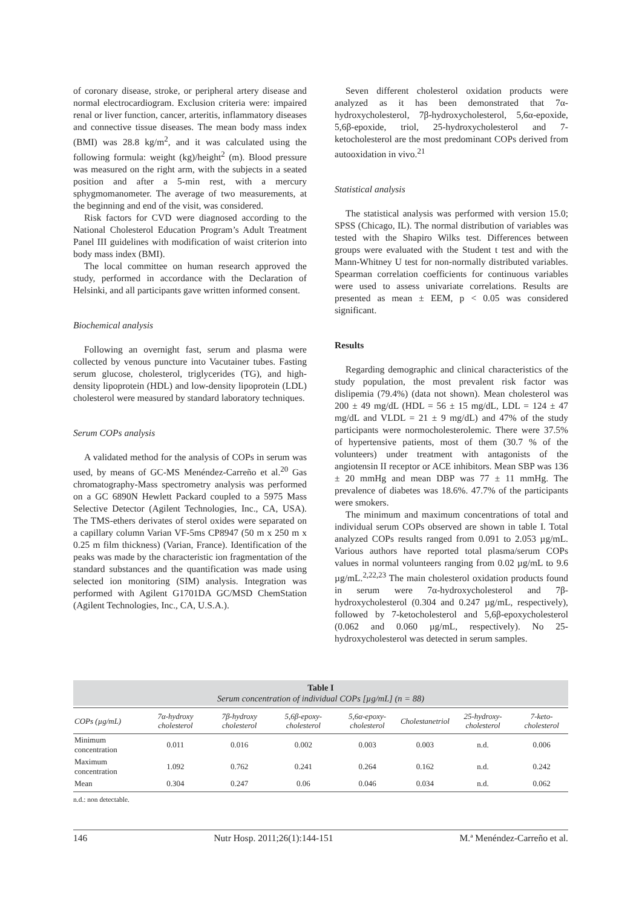of coronary disease, stroke, or peripheral artery disease and normal electrocardiogram. Exclusion criteria were: impaired renal or liver function, cancer, arteritis, inflammatory diseases and connective tissue diseases. The mean body mass index (BMI) was 28.8 kg/m<sup>2</sup>, and it was calculated using the following formula: weight (kg)/height<sup>2</sup> (m). Blood pressure was measured on the right arm, with the subjects in a seated position and after a 5-min rest, with a mercury sphygmomanometer. The average of two measurements, at the beginning and end of the visit, was considered.
Risk factors for CVD were diagnosed according to the National Cholesterol Education Program’s Adult Treatment Panel III guidelines with modification of waist criterion into body mass index (BMI).
The local committee on human research approved the study, performed in accordance with the Declaration of Helsinki, and all participants gave written informed consent.
Biochemical analysis
Following an overnight fast, serum and plasma were collected by venous puncture into Vacutainer tubes. Fasting serum glucose, cholesterol, triglycerides (TG), and high-density lipoprotein (HDL) and low-density lipoprotein (LDL) cholesterol were measured by standard laboratory techniques.
Serum COPs analysis
A validated method for the analysis of COPs in serum was used, by means of GC-MS Menéndez-Carreño et al.<sup>20</sup> Gas chromatography-Mass spectrometry analysis was performed on a GC 6890N Hewlett Packard coupled to a 5975 Mass Selective Detector (Agilent Technologies, Inc., CA, USA). The TMS-ethers derivates of sterol oxides were separated on a capillary column Varian VF-5ms CP8947 (50 m x 250 m x 0.25 m film thickness) (Varian, France). Identification of the peaks was made by the characteristic ion fragmentation of the standard substances and the quantification was made using selected ion monitoring (SIM) analysis. Integration was performed with Agilent G1701DA GC/MSD ChemStation (Agilent Technologies, Inc., CA, U.S.A.).
Seven different cholesterol oxidation products were analyzed as it has been demonstrated that 7α-hydroxycholesterol, 7β-hydroxycholesterol, 5,6α-epoxide, 5,6β-epoxide, triol, 25-hydroxycholesterol and 7-ketocholesterol are the most predominant COPs derived from autooxidation in vivo.<sup>21</sup>
Statistical analysis
The statistical analysis was performed with version 15.0; SPSS (Chicago, IL). The normal distribution of variables was tested with the Shapiro Wilks test. Differences between groups were evaluated with the Student t test and with the Mann-Whitney U test for non-normally distributed variables. Spearman correlation coefficients for continuous variables were used to assess univariate correlations. Results are presented as mean ± EEM, p < 0.05 was considered significant.
Results
Regarding demographic and clinical characteristics of the study population, the most prevalent risk factor was dislipemia (79.4%) (data not shown). Mean cholesterol was 200 ± 49 mg/dL (HDL = 56 ± 15 mg/dL, LDL = 124 ± 47 mg/dL and VLDL = 21 ± 9 mg/dL) and 47% of the study participants were normocholesterolemic. There were 37.5% of hypertensive patients, most of them (30.7 % of the volunteers) under treatment with antagonists of the angiotensin II receptor or ACE inhibitors. Mean SBP was 136 ± 20 mmHg and mean DBP was 77 ± 11 mmHg. The prevalence of diabetes was 18.6%. 47.7% of the participants were smokers.
The minimum and maximum concentrations of total and individual serum COPs observed are shown in table I. Total analyzed COPs results ranged from 0.091 to 2.053 µg/mL. Various authors have reported total plasma/serum COPs values in normal volunteers ranging from 0.02 µg/mL to 9.6 µg/mL.<sup>2,22,23</sup> The main cholesterol oxidation products found in serum were 7α-hydroxycholesterol and 7β-hydroxycholesterol (0.304 and 0.247 µg/mL, respectively), followed by 7-ketocholesterol and 5,6β-epoxycholesterol (0.062 and 0.060 µg/mL, respectively). No 25-hydroxycholesterol was detected in serum samples.
Table I
Serum concentration of individual COPs [µg/mL] (n = 88)
| COPs (µg/mL) | 7α-hydroxy cholesterol | 7β-hydroxy cholesterol | 5,6β-epoxy-cholesterol | 5,6α-epoxy-cholesterol | Cholestanetriol | 25-hydroxy-cholesterol | 7-keto-cholesterol |
| --- | --- | --- | --- | --- | --- | --- | --- |
| Minimum concentration | 0.011 | 0.016 | 0.002 | 0.003 | 0.003 | n.d. | 0.006 |
| Maximum concentration | 1.092 | 0.762 | 0.241 | 0.264 | 0.162 | n.d. | 0.242 |
| Mean | 0.304 | 0.247 | 0.06 | 0.046 | 0.034 | n.d. | 0.062 |
n.d.: non detectable.
146 Nutr Hosp. 2011;26(1):144-151 M.ª Menéndez-Carreño et al.